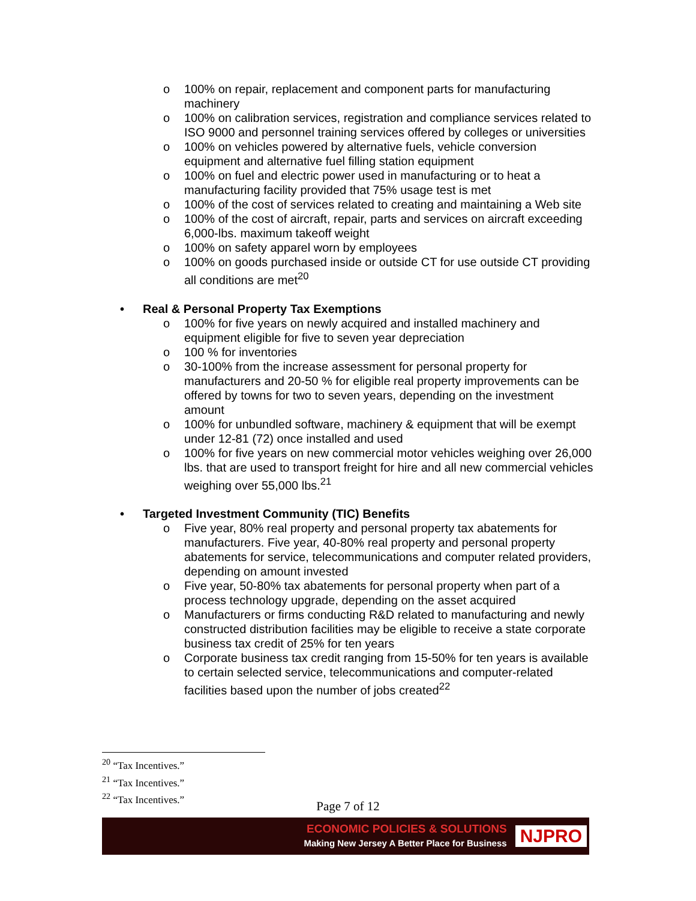o 100% on repair, replacement and component parts for manufacturing machinery
o 100% on calibration services, registration and compliance services related to ISO 9000 and personnel training services offered by colleges or universities
o 100% on vehicles powered by alternative fuels, vehicle conversion equipment and alternative fuel filling station equipment
o 100% on fuel and electric power used in manufacturing or to heat a manufacturing facility provided that 75% usage test is met
o 100% of the cost of services related to creating and maintaining a Web site
o 100% of the cost of aircraft, repair, parts and services on aircraft exceeding 6,000-lbs. maximum takeoff weight
o 100% on safety apparel worn by employees
o 100% on goods purchased inside or outside CT for use outside CT providing all conditions are met<sup>20</sup>
• Real & Personal Property Tax Exemptions
o 100% for five years on newly acquired and installed machinery and equipment eligible for five to seven year depreciation
o 100 % for inventories
o 30-100% from the increase assessment for personal property for manufacturers and 20-50 % for eligible real property improvements can be offered by towns for two to seven years, depending on the investment amount
o 100% for unbundled software, machinery & equipment that will be exempt under 12-81 (72) once installed and used
o 100% for five years on new commercial motor vehicles weighing over 26,000 lbs. that are used to transport freight for hire and all new commercial vehicles weighing over 55,000 lbs.<sup>21</sup>
• Targeted Investment Community (TIC) Benefits
o Five year, 80% real property and personal property tax abatements for manufacturers. Five year, 40-80% real property and personal property abatements for service, telecommunications and computer related providers, depending on amount invested
o Five year, 50-80% tax abatements for personal property when part of a process technology upgrade, depending on the asset acquired
o Manufacturers or firms conducting R&D related to manufacturing and newly constructed distribution facilities may be eligible to receive a state corporate business tax credit of 25% for ten years
o Corporate business tax credit ranging from 15-50% for ten years is available to certain selected service, telecommunications and computer-related facilities based upon the number of jobs created<sup>22</sup>
<sup>20</sup> “Tax Incentives.”
<sup>21</sup> “Tax Incentives.”
<sup>22</sup> “Tax Incentives.”
Page 7 of 12
ECONOMIC POLICIES & SOLUTIONS
Making New Jersey A Better Place for Business
NJPRO